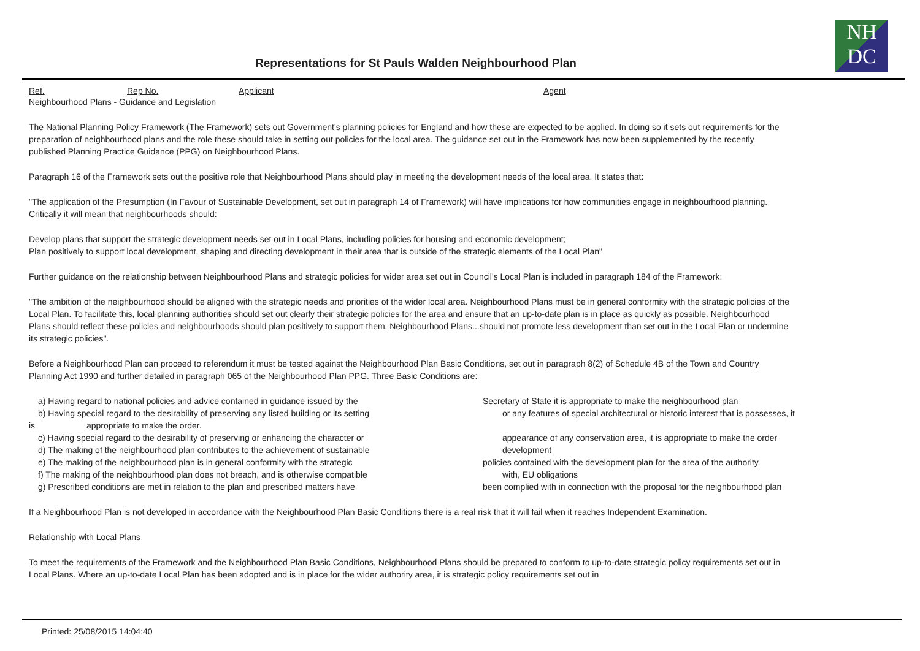NH
DC
Representations for St Pauls Walden Neighbourhood Plan
Ref. Rep No. Applicant Agent
Neighbourhood Plans - Guidance and Legislation
The National Planning Policy Framework (The Framework) sets out Government's planning policies for England and how these are expected to be applied. In doing so it sets out requirements for the preparation of neighbourhood plans and the role these should take in setting out policies for the local area. The guidance set out in the Framework has now been supplemented by the recently published Planning Practice Guidance (PPG) on Neighbourhood Plans.
Paragraph 16 of the Framework sets out the positive role that Neighbourhood Plans should play in meeting the development needs of the local area. It states that:
"The application of the Presumption (In Favour of Sustainable Development, set out in paragraph 14 of Framework) will have implications for how communities engage in neighbourhood planning. Critically it will mean that neighbourhoods should:
Develop plans that support the strategic development needs set out in Local Plans, including policies for housing and economic development;
Plan positively to support local development, shaping and directing development in their area that is outside of the strategic elements of the Local Plan"
Further guidance on the relationship between Neighbourhood Plans and strategic policies for wider area set out in Council's Local Plan is included in paragraph 184 of the Framework:
"The ambition of the neighbourhood should be aligned with the strategic needs and priorities of the wider local area. Neighbourhood Plans must be in general conformity with the strategic policies of the Local Plan. To facilitate this, local planning authorities should set out clearly their strategic policies for the area and ensure that an up-to-date plan is in place as quickly as possible. Neighbourhood Plans should reflect these policies and neighbourhoods should plan positively to support them. Neighbourhood Plans...should not promote less development than set out in the Local Plan or undermine its strategic policies".
Before a Neighbourhood Plan can proceed to referendum it must be tested against the Neighbourhood Plan Basic Conditions, set out in paragraph 8(2) of Schedule 4B of the Town and Country Planning Act 1990 and further detailed in paragraph 065 of the Neighbourhood Plan PPG. Three Basic Conditions are:
a) Having regard to national policies and advice contained in guidance issued by the Secretary of State it is appropriate to make the neighbourhood plan
b) Having special regard to the desirability of preserving any listed building or its setting
or any features of special architectural or historic interest that is possesses, it
is appropriate to make the order.
c) Having special regard to the desirability of preserving or enhancing the character or appearance of any conservation area, it is appropriate to make the order
d) The making of the neighbourhood plan contributes to the achievement of sustainable development
e) The making of the neighbourhood plan is in general conformity with the strategic policies contained with the development plan for the area of the authority
f) The making of the neighbourhood plan does not breach, and is otherwise compatible with, EU obligations
g) Prescribed conditions are met in relation to the plan and prescribed matters have been complied with in connection with the proposal for the neighbourhood plan
If a Neighbourhood Plan is not developed in accordance with the Neighbourhood Plan Basic Conditions there is a real risk that it will fail when it reaches Independent Examination.
Relationship with Local Plans
To meet the requirements of the Framework and the Neighbourhood Plan Basic Conditions, Neighbourhood Plans should be prepared to conform to up-to-date strategic policy requirements set out in Local Plans. Where an up-to-date Local Plan has been adopted and is in place for the wider authority area, it is strategic policy requirements set out in
Printed: 25/08/2015 14:04:40